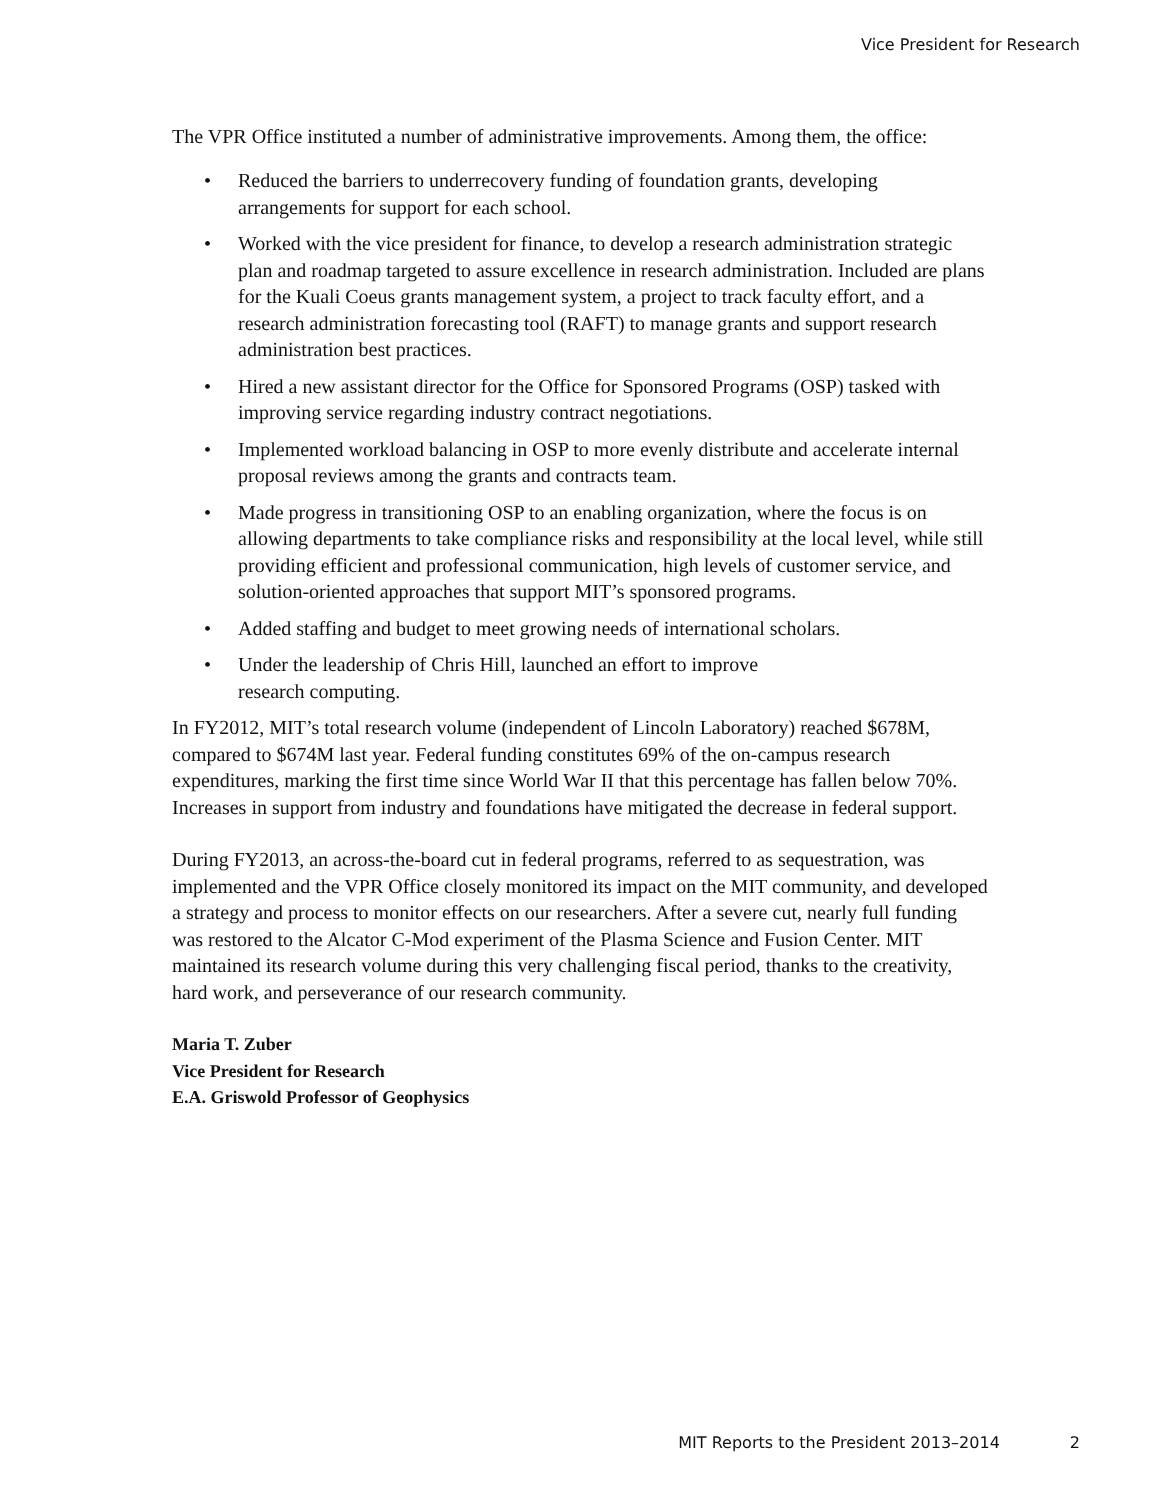Vice President for Research
The VPR Office instituted a number of administrative improvements. Among them, the office:
• Reduced the barriers to underrecovery funding of foundation grants, developing arrangements for support for each school.
• Worked with the vice president for finance, to develop a research administration strategic plan and roadmap targeted to assure excellence in research administration. Included are plans for the Kuali Coeus grants management system, a project to track faculty effort, and a research administration forecasting tool (RAFT) to manage grants and support research administration best practices.
• Hired a new assistant director for the Office for Sponsored Programs (OSP) tasked with improving service regarding industry contract negotiations.
• Implemented workload balancing in OSP to more evenly distribute and accelerate internal proposal reviews among the grants and contracts team.
• Made progress in transitioning OSP to an enabling organization, where the focus is on allowing departments to take compliance risks and responsibility at the local level, while still providing efficient and professional communication, high levels of customer service, and solution-oriented approaches that support MIT’s sponsored programs.
• Added staffing and budget to meet growing needs of international scholars.
• Under the leadership of Chris Hill, launched an effort to improve
research computing.
In FY2012, MIT’s total research volume (independent of Lincoln Laboratory) reached $678M, compared to $674M last year. Federal funding constitutes 69% of the on-campus research expenditures, marking the first time since World War II that this percentage has fallen below 70%. Increases in support from industry and foundations have mitigated the decrease in federal support.
During FY2013, an across-the-board cut in federal programs, referred to as sequestration, was implemented and the VPR Office closely monitored its impact on the MIT community, and developed a strategy and process to monitor effects on our researchers. After a severe cut, nearly full funding was restored to the Alcator C-Mod experiment of the Plasma Science and Fusion Center. MIT maintained its research volume during this very challenging fiscal period, thanks to the creativity, hard work, and perseverance of our research community.
Maria T. Zuber
Vice President for Research
E.A. Griswold Professor of Geophysics
MIT Reports to the President 2013–2014 2